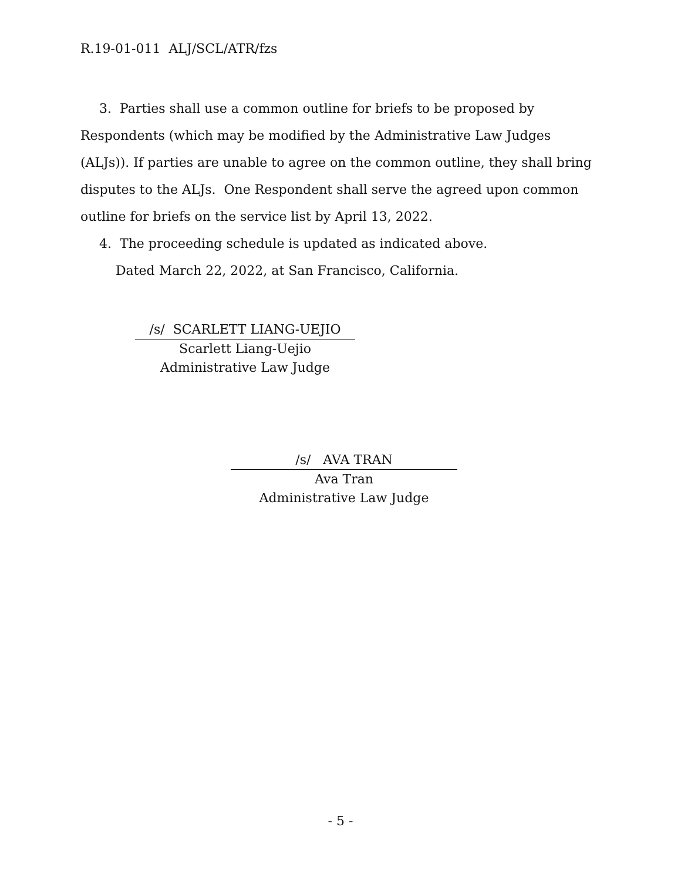R.19-01-011 ALJ/SCL/ATR/fzs
3. Parties shall use a common outline for briefs to be proposed by Respondents (which may be modified by the Administrative Law Judges (ALJs)). If parties are unable to agree on the common outline, they shall bring disputes to the ALJs. One Respondent shall serve the agreed upon common outline for briefs on the service list by April 13, 2022.
4. The proceeding schedule is updated as indicated above.
Dated March 22, 2022, at San Francisco, California.
/s/ SCARLETT LIANG-UEJIO
Scarlett Liang-Uejio
Administrative Law Judge
/s/ AVA TRAN
Ava Tran
Administrative Law Judge
- 5 -